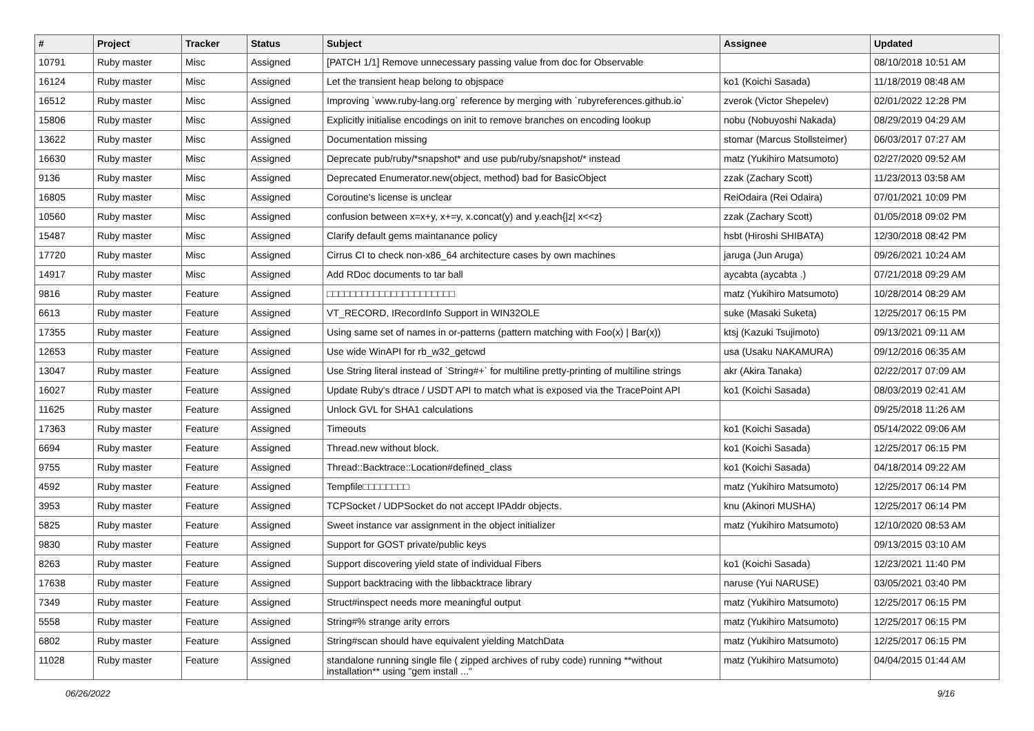| # | Project | Tracker | Status | Subject | Assignee | Updated |
| --- | --- | --- | --- | --- | --- | --- |
| 10791 | Ruby master | Misc | Assigned | [PATCH 1/1] Remove unnecessary passing value from doc for Observable | | 08/10/2018 10:51 AM |
| 16124 | Ruby master | Misc | Assigned | Let the transient heap belong to objspace | ko1 (Koichi Sasada) | 11/18/2019 08:48 AM |
| 16512 | Ruby master | Misc | Assigned | Improving `www.ruby-lang.org` reference by merging with `rubyreferences.github.io` | zverok (Victor Shepelev) | 02/01/2022 12:28 PM |
| 15806 | Ruby master | Misc | Assigned | Explicitly initialise encodings on init to remove branches on encoding lookup | nobu (Nobuyoshi Nakada) | 08/29/2019 04:29 AM |
| 13622 | Ruby master | Misc | Assigned | Documentation missing | stomar (Marcus Stollsteimer) | 06/03/2017 07:27 AM |
| 16630 | Ruby master | Misc | Assigned | Deprecate pub/ruby/*snapshot* and use pub/ruby/snapshot/* instead | matz (Yukihiro Matsumoto) | 02/27/2020 09:52 AM |
| 9136 | Ruby master | Misc | Assigned | Deprecated Enumerator.new(object, method) bad for BasicObject | zzak (Zachary Scott) | 11/23/2013 03:58 AM |
| 16805 | Ruby master | Misc | Assigned | Coroutine's license is unclear | ReiOdaira (Rei Odaira) | 07/01/2021 10:09 PM |
| 10560 | Ruby master | Misc | Assigned | confusion between x=x+y, x+=y, x.concat(y) and y.each{/z/ x<<z} | zzak (Zachary Scott) | 01/05/2018 09:02 PM |
| 15487 | Ruby master | Misc | Assigned | Clarify default gems maintanance policy | hsbt (Hiroshi SHIBATA) | 12/30/2018 08:42 PM |
| 17720 | Ruby master | Misc | Assigned | Cirrus CI to check non-x86_64 architecture cases by own machines | jaruga (Jun Aruga) | 09/26/2021 10:24 AM |
| 14917 | Ruby master | Misc | Assigned | Add RDoc documents to tar ball | aycabta (aycabta .) | 07/21/2018 09:29 AM |
| 9816 | Ruby master | Feature | Assigned | □□□□□□□□□□□□□□□□□□□□□□ | matz (Yukihiro Matsumoto) | 10/28/2014 08:29 AM |
| 6613 | Ruby master | Feature | Assigned | VT_RECORD, IRecordInfo Support in WIN32OLE | suke (Masaki Suketa) | 12/25/2017 06:15 PM |
| 17355 | Ruby master | Feature | Assigned | Using same set of names in or-patterns (pattern matching with Foo(x) / Bar(x)) | ktsj (Kazuki Tsujimoto) | 09/13/2021 09:11 AM |
| 12653 | Ruby master | Feature | Assigned | Use wide WinAPI for rb_w32_getcwd | usa (Usaku NAKAMURA) | 09/12/2016 06:35 AM |
| 13047 | Ruby master | Feature | Assigned | Use String literal instead of `String#+` for multiline pretty-printing of multiline strings | akr (Akira Tanaka) | 02/22/2017 07:09 AM |
| 16027 | Ruby master | Feature | Assigned | Update Ruby's dtrace / USDT API to match what is exposed via the TracePoint API | ko1 (Koichi Sasada) | 08/03/2019 02:41 AM |
| 11625 | Ruby master | Feature | Assigned | Unlock GVL for SHA1 calculations | | 09/25/2018 11:26 AM |
| 17363 | Ruby master | Feature | Assigned | Timeouts | ko1 (Koichi Sasada) | 05/14/2022 09:06 AM |
| 6694 | Ruby master | Feature | Assigned | Thread.new without block. | ko1 (Koichi Sasada) | 12/25/2017 06:15 PM |
| 9755 | Ruby master | Feature | Assigned | Thread::Backtrace::Location#defined_class | ko1 (Koichi Sasada) | 04/18/2014 09:22 AM |
| 4592 | Ruby master | Feature | Assigned | Tempfile□□□□□□□□ | matz (Yukihiro Matsumoto) | 12/25/2017 06:14 PM |
| 3953 | Ruby master | Feature | Assigned | TCPSocket / UDPSocket do not accept IPAddr objects. | knu (Akinori MUSHA) | 12/25/2017 06:14 PM |
| 5825 | Ruby master | Feature | Assigned | Sweet instance var assignment in the object initializer | matz (Yukihiro Matsumoto) | 12/10/2020 08:53 AM |
| 9830 | Ruby master | Feature | Assigned | Support for GOST private/public keys | | 09/13/2015 03:10 AM |
| 8263 | Ruby master | Feature | Assigned | Support discovering yield state of individual Fibers | ko1 (Koichi Sasada) | 12/23/2021 11:40 PM |
| 17638 | Ruby master | Feature | Assigned | Support backtracing with the libbacktrace library | naruse (Yui NARUSE) | 03/05/2021 03:40 PM |
| 7349 | Ruby master | Feature | Assigned | Struct#inspect needs more meaningful output | matz (Yukihiro Matsumoto) | 12/25/2017 06:15 PM |
| 5558 | Ruby master | Feature | Assigned | String#% strange arity errors | matz (Yukihiro Matsumoto) | 12/25/2017 06:15 PM |
| 6802 | Ruby master | Feature | Assigned | String#scan should have equivalent yielding MatchData | matz (Yukihiro Matsumoto) | 12/25/2017 06:15 PM |
| 11028 | Ruby master | Feature | Assigned | standalone running single file ( zipped archives of ruby code) running **without installation** using "gem install ..." | matz (Yukihiro Matsumoto) | 04/04/2015 01:44 AM |
06/26/2022 9/16